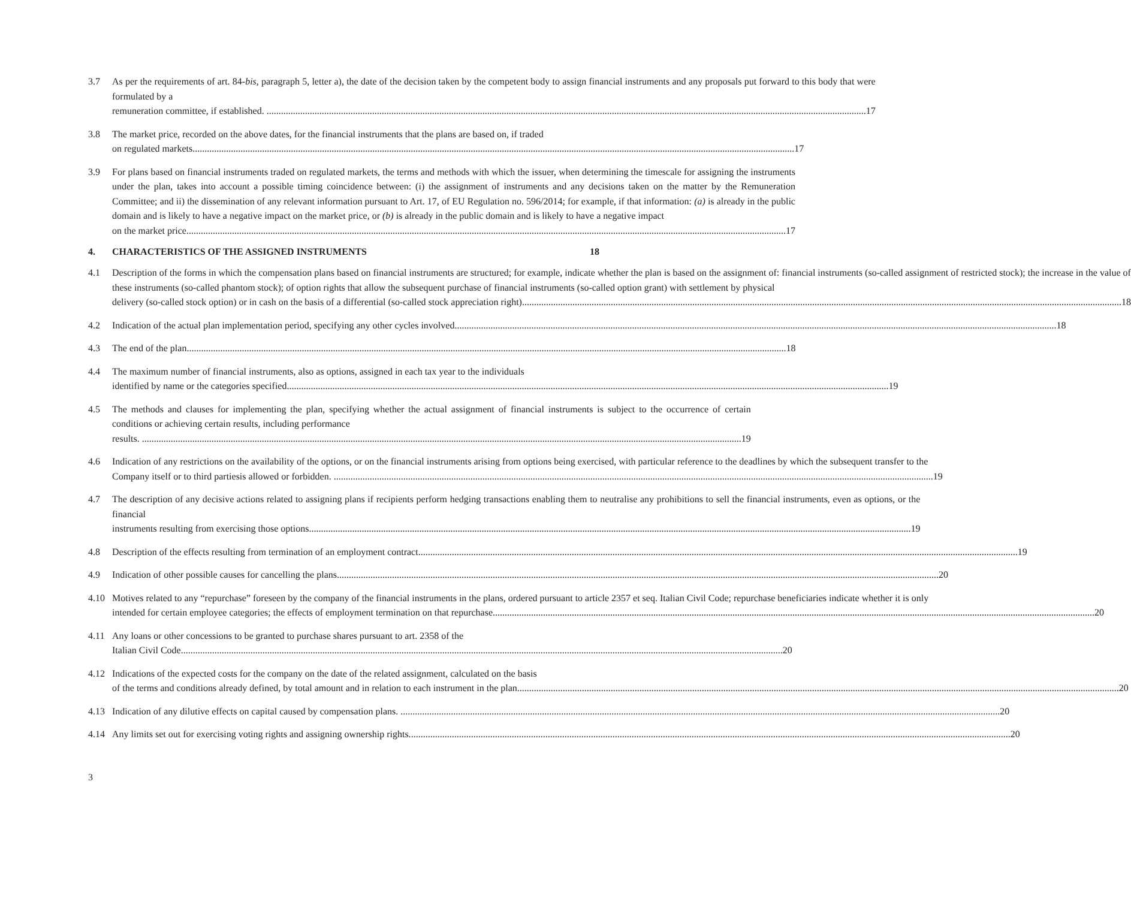3.7 As per the requirements of art. 84-bis, paragraph 5, letter a), the date of the decision taken by the competent body to assign financial instruments and any proposals put forward to this body that were formulated by a
remuneration committee, if established. 17
3.8 The market price, recorded on the above dates, for the financial instruments that the plans are based on, if traded
on regulated markets. 17
3.9 For plans based on financial instruments traded on regulated markets, the terms and methods with which the issuer, when determining the timescale for assigning the instruments under the plan, takes into account a possible timing coincidence between: (i) the assignment of instruments and any decisions taken on the matter by the Remuneration Committee; and ii) the dissemination of any relevant information pursuant to Art. 17, of EU Regulation no. 596/2014; for example, if that information: (a) is already in the public domain and is likely to have a negative impact on the market price, or (b) is already in the public domain and is likely to have a negative impact
on the market price 17
4. CHARACTERISTICS OF THE ASSIGNED INSTRUMENTS 18
4.1 Description of the forms in which the compensation plans based on financial instruments are structured; for example, indicate whether the plan is based on the assignment of: financial instruments (so-called assignment of restricted stock); the increase in the value of these instruments (so-called phantom stock); of option rights that allow the subsequent purchase of financial instruments (so-called option grant) with settlement by physical
delivery (so-called stock option) or in cash on the basis of a differential (so-called stock appreciation right) 18
4.2 Indication of the actual plan implementation period, specifying any other cycles involved. 18
4.3 The end of the plan 18
4.4 The maximum number of financial instruments, also as options, assigned in each tax year to the individuals
identified by name or the categories specified. 19
4.5 The methods and clauses for implementing the plan, specifying whether the actual assignment of financial instruments is subject to the occurrence of certain conditions or achieving certain results, including performance
results. 19
4.6 Indication of any restrictions on the availability of the options, or on the financial instruments arising from options being exercised, with particular reference to the deadlines by which the subsequent transfer to the
Company itself or to third partiesis allowed or forbidden. 19
4.7 The description of any decisive actions related to assigning plans if recipients perform hedging transactions enabling them to neutralise any prohibitions to sell the financial instruments, even as options, or the financial
instruments resulting from exercising those options. 19
4.8 Description of the effects resulting from termination of an employment contract 19
4.9 Indication of other possible causes for cancelling the plans. 20
4.10 Motives related to any “repurchase” foreseen by the company of the financial instruments in the plans, ordered pursuant to article 2357 et seq. Italian Civil Code; repurchase beneficiaries indicate whether it is only
intended for certain employee categories; the effects of employment termination on that repurchase. 20
4.11 Any loans or other concessions to be granted to purchase shares pursuant to art. 2358 of the
Italian Civil Code. 20
4.12 Indications of the expected costs for the company on the date of the related assignment, calculated on the basis
of the terms and conditions already defined, by total amount and in relation to each instrument in the plan. 20
4.13 Indication of any dilutive effects on capital caused by compensation plans. 20
4.14 Any limits set out for exercising voting rights and assigning ownership rights. 20
3